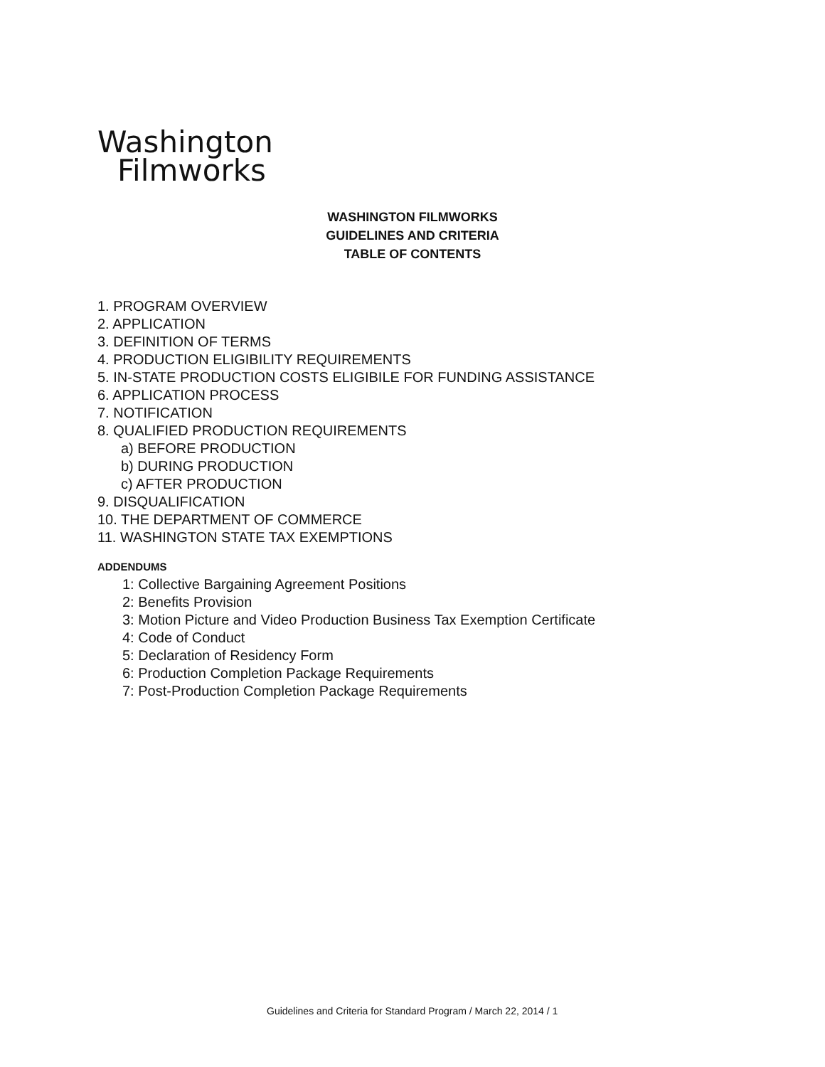Washington
Filmworks
WASHINGTON FILMWORKS
GUIDELINES AND CRITERIA
TABLE OF CONTENTS
1. PROGRAM OVERVIEW
2. APPLICATION
3. DEFINITION OF TERMS
4. PRODUCTION ELIGIBILITY REQUIREMENTS
5. IN-STATE PRODUCTION COSTS ELIGIBILE FOR FUNDING ASSISTANCE
6. APPLICATION PROCESS
7. NOTIFICATION
8. QUALIFIED PRODUCTION REQUIREMENTS
a) BEFORE PRODUCTION
b) DURING PRODUCTION
c) AFTER PRODUCTION
9. DISQUALIFICATION
10. THE DEPARTMENT OF COMMERCE
11. WASHINGTON STATE TAX EXEMPTIONS
ADDENDUMS
1: Collective Bargaining Agreement Positions
2: Benefits Provision
3: Motion Picture and Video Production Business Tax Exemption Certificate
4: Code of Conduct
5: Declaration of Residency Form
6: Production Completion Package Requirements
7: Post-Production Completion Package Requirements
Guidelines and Criteria for Standard Program / March 22, 2014 / 1